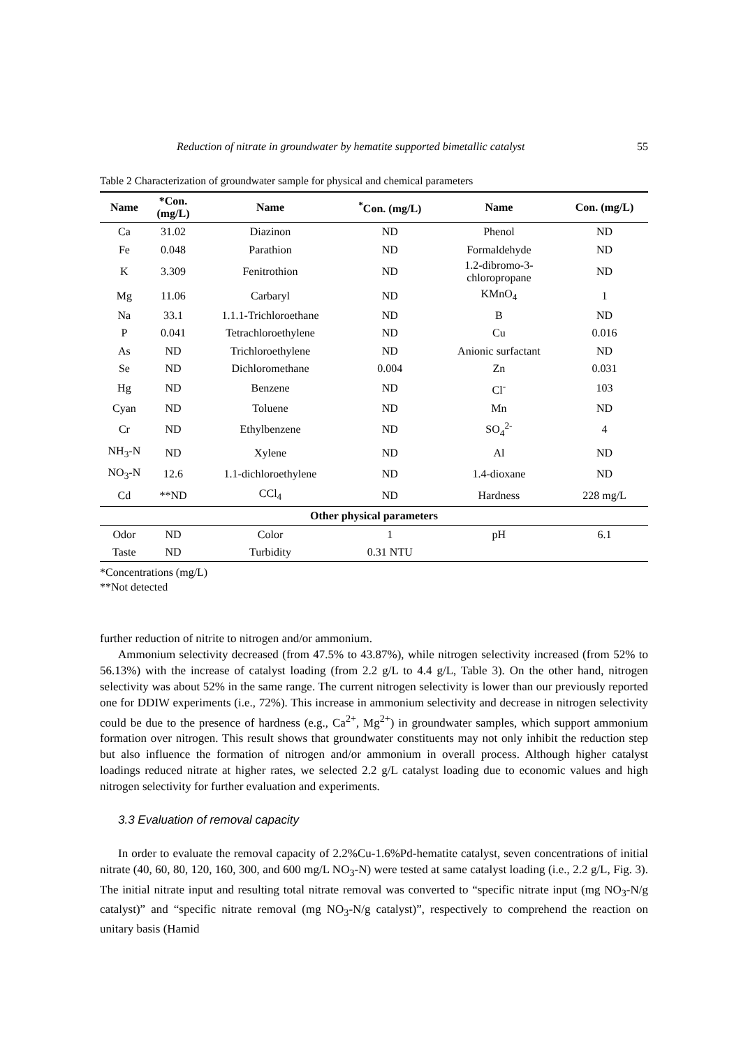Reduction of nitrate in groundwater by hematite supported bimetallic catalyst 55
Table 2 Characterization of groundwater sample for physical and chemical parameters
| Name | *Con. (mg/L) | Name | <sup>*</sup> Con. (mg/L) | Name | Con. (mg/L) |
| --- | --- | --- | --- | --- | --- |
| Ca | 31.02 | Diazinon | ND | Phenol | ND |
| Fe | 0.048 | Parathion | ND | Formaldehyde | ND |
| K | 3.309 | Fenitrothion | ND | 1.2-dibromo-3- chloropropane | ND |
| Mg | 11.06 | Carbaryl | ND | KMnO<sub>4</sub> | 1 |
| Na | 33.1 | 1.1.1-Trichloroethane | ND | B | ND |
| P | 0.041 | Tetrachloroethylene | ND | Cu | 0.016 |
| As | ND | Trichloroethylene | ND | Anionic surfactant | ND |
| Se | ND | Dichloromethane | 0.004 | Zn | 0.031 |
| Hg | ND | Benzene | ND | Cl<sup>-</sup> | 103 |
| Cyan | ND | Toluene | ND | Mn | ND |
| Cr | ND | Ethylbenzene | ND | SO<sub>4</sub><sup>2-</sup> | 4 |
| NH<sub>3</sub>-N | ND | Xylene | ND | Al | ND |
| NO<sub>3</sub>-N | 12.6 | 1.1-dichloroethylene | ND | 1.4-dioxane | ND |
| Cd | **ND | CCl<sub>4</sub> | ND | Hardness | 228 mg/L |
| Other physical parameters | | | | | |
| Odor | ND | Color | 1 | pH | 6.1 |
| Taste | ND | Turbidity | 0.31 NTU | | |
*Concentrations (mg/L)
**Not detected
further reduction of nitrite to nitrogen and/or ammonium.
Ammonium selectivity decreased (from 47.5% to 43.87%), while nitrogen selectivity increased (from 52% to 56.13%) with the increase of catalyst loading (from 2.2 g/L to 4.4 g/L, Table 3). On the other hand, nitrogen selectivity was about 52% in the same range. The current nitrogen selectivity is lower than our previously reported one for DDIW experiments (i.e., 72%). This increase in ammonium selectivity and decrease in nitrogen selectivity could be due to the presence of hardness (e.g., Ca<sup>2+</sup>, Mg<sup>2+</sup>) in groundwater samples, which support ammonium formation over nitrogen. This result shows that groundwater constituents may not only inhibit the reduction step but also influence the formation of nitrogen and/or ammonium in overall process. Although higher catalyst loadings reduced nitrate at higher rates, we selected 2.2 g/L catalyst loading due to economic values and high nitrogen selectivity for further evaluation and experiments.
3.3 Evaluation of removal capacity
In order to evaluate the removal capacity of 2.2%Cu-1.6%Pd-hematite catalyst, seven concentrations of initial nitrate (40, 60, 80, 120, 160, 300, and 600 mg/L NO<sub>3</sub>-N) were tested at same catalyst loading (i.e., 2.2 g/L, Fig. 3). The initial nitrate input and resulting total nitrate removal was converted to “specific nitrate input (mg NO<sub>3</sub>-N/g catalyst)” and “specific nitrate removal (mg NO<sub>3</sub>-N/g catalyst)”, respectively to comprehend the reaction on unitary basis (Hamid